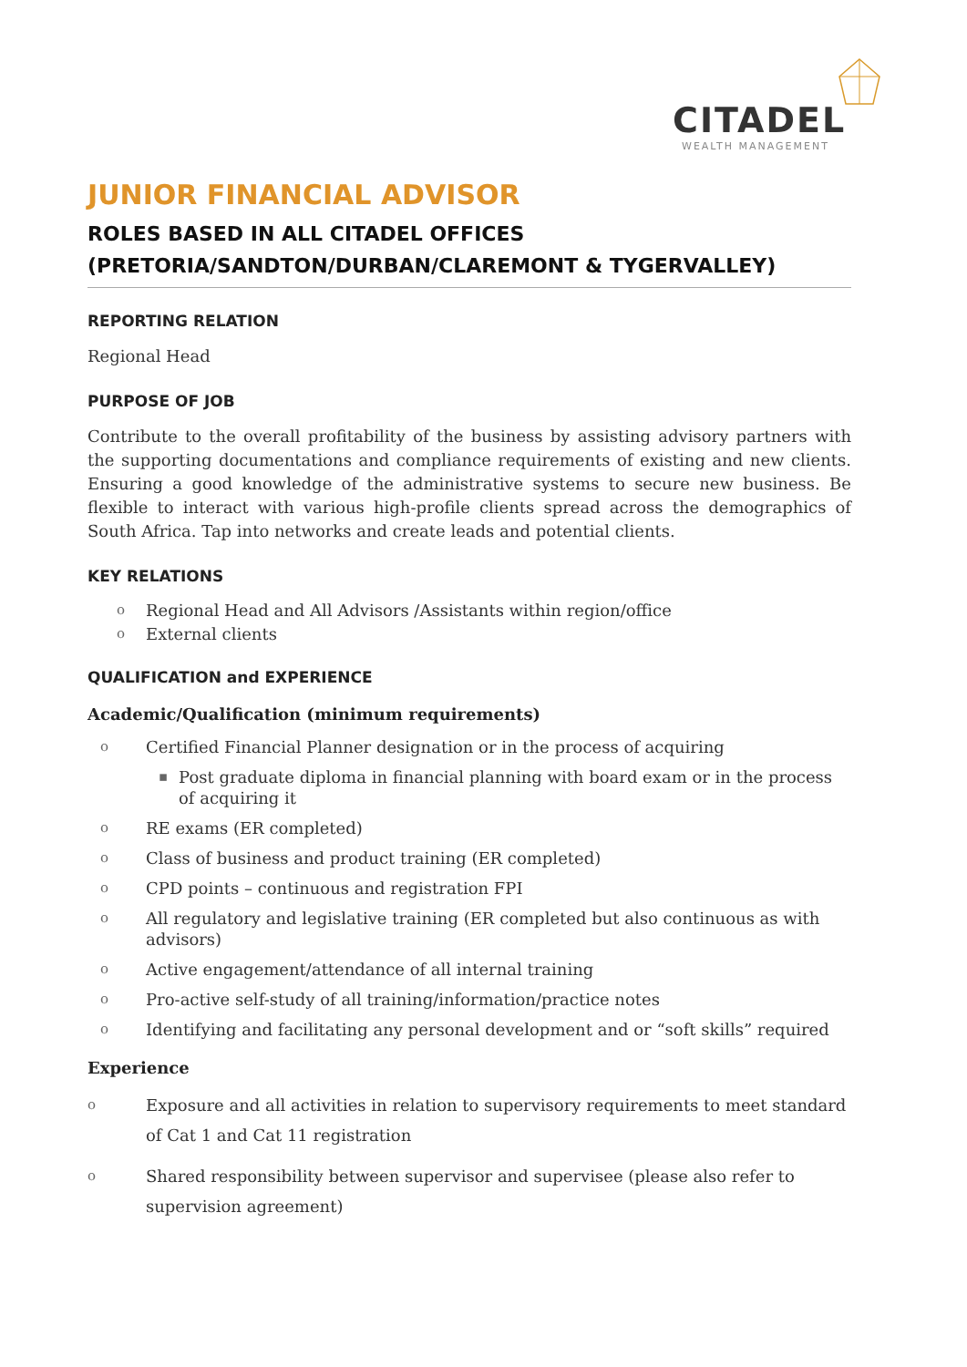CITADEL
WEALTH MANAGEMENT
JUNIOR FINANCIAL ADVISOR
ROLES BASED IN ALL CITADEL OFFICES
(PRETORIA/SANDTON/DURBAN/CLAREMONT & TYGERVALLEY)
REPORTING RELATION
Regional Head
PURPOSE OF JOB
Contribute to the overall profitability of the business by assisting advisory partners with the supporting documentations and compliance requirements of existing and new clients. Ensuring a good knowledge of the administrative systems to secure new business. Be flexible to interact with various high-profile clients spread across the demographics of South Africa. Tap into networks and create leads and potential clients.
KEY RELATIONS
o Regional Head and All Advisors /Assistants within region/office
o External clients
QUALIFICATION and EXPERIENCE
Academic/Qualification (minimum requirements)
o Certified Financial Planner designation or in the process of acquiring
▪ Post graduate diploma in financial planning with board exam or in the process of acquiring it
o RE exams (ER completed)
o Class of business and product training (ER completed)
o CPD points – continuous and registration FPI
o All regulatory and legislative training (ER completed but also continuous as with advisors)
o Active engagement/attendance of all internal training
o Pro-active self-study of all training/information/practice notes
o Identifying and facilitating any personal development and or “soft skills” required
Experience
o Exposure and all activities in relation to supervisory requirements to meet standard of Cat 1 and Cat 11 registration
o Shared responsibility between supervisor and supervisee (please also refer to supervision agreement)